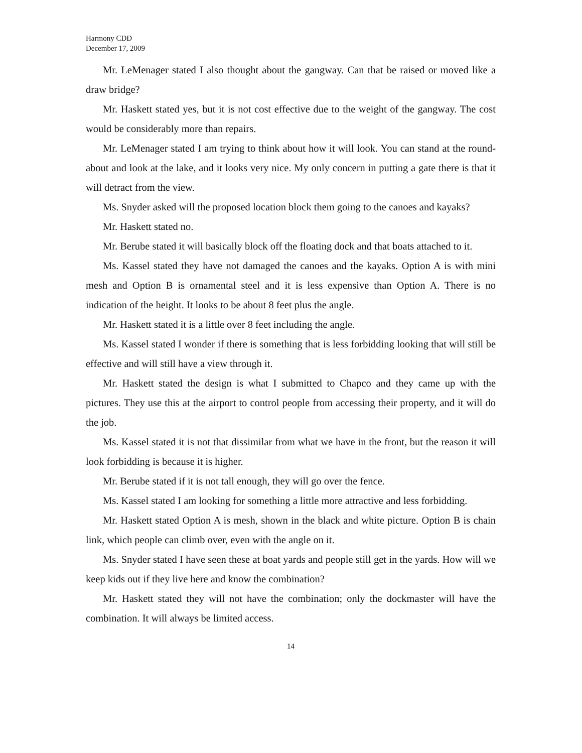Harmony CDD
December 17, 2009
Mr. LeMenager stated I also thought about the gangway. Can that be raised or moved like a draw bridge?
Mr. Haskett stated yes, but it is not cost effective due to the weight of the gangway. The cost would be considerably more than repairs.
Mr. LeMenager stated I am trying to think about how it will look. You can stand at the round-about and look at the lake, and it looks very nice. My only concern in putting a gate there is that it will detract from the view.
Ms. Snyder asked will the proposed location block them going to the canoes and kayaks?
Mr. Haskett stated no.
Mr. Berube stated it will basically block off the floating dock and that boats attached to it.
Ms. Kassel stated they have not damaged the canoes and the kayaks. Option A is with mini mesh and Option B is ornamental steel and it is less expensive than Option A. There is no indication of the height. It looks to be about 8 feet plus the angle.
Mr. Haskett stated it is a little over 8 feet including the angle.
Ms. Kassel stated I wonder if there is something that is less forbidding looking that will still be effective and will still have a view through it.
Mr. Haskett stated the design is what I submitted to Chapco and they came up with the pictures. They use this at the airport to control people from accessing their property, and it will do the job.
Ms. Kassel stated it is not that dissimilar from what we have in the front, but the reason it will look forbidding is because it is higher.
Mr. Berube stated if it is not tall enough, they will go over the fence.
Ms. Kassel stated I am looking for something a little more attractive and less forbidding.
Mr. Haskett stated Option A is mesh, shown in the black and white picture. Option B is chain link, which people can climb over, even with the angle on it.
Ms. Snyder stated I have seen these at boat yards and people still get in the yards. How will we keep kids out if they live here and know the combination?
Mr. Haskett stated they will not have the combination; only the dockmaster will have the combination. It will always be limited access.
14